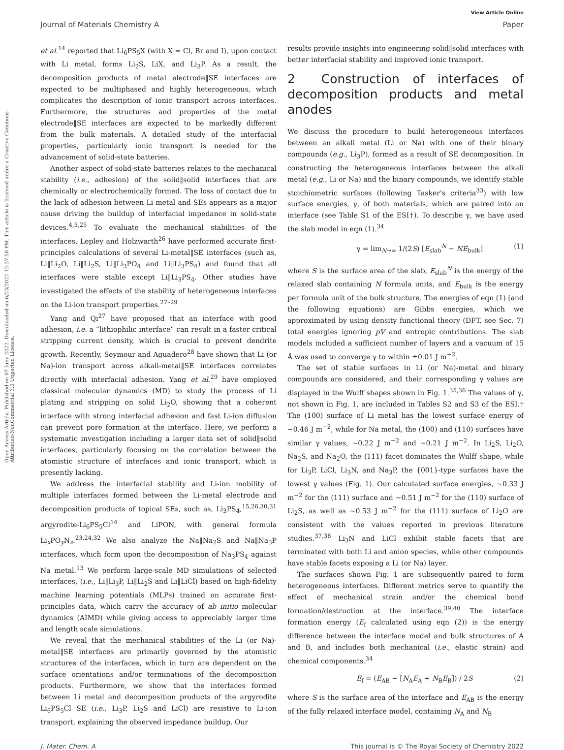Open Access Article. Published on 07 June 2022. Downloaded on 6/23/2022 12:37:58 PM. This article is licensed under a Creative Commons Attribution-NonCommercial 3.0 Unported Licence.
View Article Online
Journal of Materials Chemistry A Paper
et al.<sup>14</sup> reported that Li<sub>6</sub>PS<sub>5</sub>X (with X = Cl, Br and I), upon contact with Li metal, forms Li<sub>2</sub>S, LiX, and Li<sub>3</sub>P. As a result, the decomposition products of metal electrode‖SE interfaces are expected to be multiphased and highly heterogeneous, which complicates the description of ionic transport across interfaces. Furthermore, the structures and properties of the metal electrode‖SE interfaces are expected to be markedly different from the bulk materials. A detailed study of the interfacial properties, particularly ionic transport is needed for the advancement of solid-state batteries.
Another aspect of solid-state batteries relates to the mechanical stability (i.e., adhesion) of the solid‖solid interfaces that are chemically or electrochemically formed. The loss of contact due to the lack of adhesion between Li metal and SEs appears as a major cause driving the buildup of interfacial impedance in solid-state devices.<sup>4,5,25</sup> To evaluate the mechanical stabilities of the interfaces, Lepley and Holzwarth<sup>26</sup> have performed accurate first-principles calculations of several Li-metal‖SE interfaces (such as, Li‖Li<sub>2</sub>O, Li‖Li<sub>2</sub>S, Li‖Li<sub>3</sub>PO<sub>4</sub> and Li‖Li<sub>3</sub>PS<sub>4</sub>) and found that all interfaces were stable except Li‖Li<sub>3</sub>PS<sub>4</sub>. Other studies have investigated the effects of the stability of heterogeneous interfaces on the Li-ion transport properties.<sup>27–29</sup>
Yang and Qi<sup>27</sup> have proposed that an interface with good adhesion, i.e. a “lithiophilic interface” can result in a faster critical stripping current density, which is crucial to prevent dendrite growth. Recently, Seymour and Aguadero<sup>28</sup> have shown that Li (or Na)-ion transport across alkali-metal‖SE interfaces correlates directly with interfacial adhesion. Yang et al.<sup>29</sup> have employed classical molecular dynamics (MD) to study the process of Li plating and stripping on solid Li<sub>2</sub>O, showing that a coherent interface with strong interfacial adhesion and fast Li-ion diffusion can prevent pore formation at the interface. Here, we perform a systematic investigation including a larger data set of solid‖solid interfaces, particularly focusing on the correlation between the atomistic structure of interfaces and ionic transport, which is presently lacking.
We address the interfacial stability and Li-ion mobility of multiple interfaces formed between the Li-metal electrode and decomposition products of topical SEs, such as, Li<sub>3</sub>PS<sub>4</sub>,<sup>15,26,30,31</sup> argyrodite-Li<sub>6</sub>PS<sub>5</sub>Cl<sup>14</sup> and LiPON, with general formula Li<sub>x</sub>PO<sub>y</sub>N<sub>z</sub>.<sup>23,24,32</sup> We also analyze the Na‖Na<sub>2</sub>S and Na‖Na<sub>3</sub>P interfaces, which form upon the decomposition of Na<sub>3</sub>PS<sub>4</sub> against Na metal.<sup>13</sup> We perform large-scale MD simulations of selected interfaces, (i.e., Li‖Li<sub>3</sub>P, Li‖Li<sub>2</sub>S and Li‖LiCl) based on high-fidelity machine learning potentials (MLPs) trained on accurate first-principles data, which carry the accuracy of ab initio molecular dynamics (AIMD) while giving access to appreciably larger time and length scale simulations.
We reveal that the mechanical stabilities of the Li (or Na)-metal‖SE interfaces are primarily governed by the atomistic structures of the interfaces, which in turn are dependent on the surface orientations and/or terminations of the decomposition products. Furthermore, we show that the interfaces formed between Li metal and decomposition products of the argyrodite Li<sub>6</sub>PS<sub>5</sub>Cl SE (i.e., Li<sub>3</sub>P, Li<sub>2</sub>S and LiCl) are resistive to Li-ion transport, explaining the observed impedance buildup. Our
results provide insights into engineering solid‖solid interfaces with better interfacial stability and improved ionic transport.
2 Construction of interfaces of decomposition products and metal anodes
We discuss the procedure to build heterogeneous interfaces between an alkali metal (Li or Na) with one of their binary compounds (e.g., Li<sub>3</sub>P), formed as a result of SE decomposition. In constructing the heterogeneous interfaces between the alkali metal (e.g., Li or Na) and the binary compounds, we identify stable stoichiometric surfaces (following Tasker's criteria<sup>33</sup>) with low surface energies, γ, of both materials, which are paired into an interface (see Table S1 of the ESI†). To describe γ, we have used the slab model in eqn (1).<sup>34</sup>
γ = lim<sub>N→∞</sub> 1/(2S) [E<sub>slab</sub><sup>N</sup> − NE<sub>bulk</sub>] (1)
where S is the surface area of the slab, E<sub>slab</sub><sup>N</sup> is the energy of the relaxed slab containing N formula units, and E<sub>bulk</sub> is the energy per formula unit of the bulk structure. The energies of eqn (1) (and the following equations) are Gibbs energies, which we approximated by using density functional theory (DFT, see Sec. 7) total energies ignoring pV and entropic contributions. The slab models included a sufficient number of layers and a vacuum of 15 Å was used to converge γ to within ±0.01 J m<sup>−2</sup>.
The set of stable surfaces in Li (or Na)-metal and binary compounds are considered, and their corresponding γ values are displayed in the Wulff shapes shown in Fig. 1.<sup>35,36</sup> The values of γ, not shown in Fig. 1, are included in Tables S2 and S3 of the ESI.† The (100) surface of Li metal has the lowest surface energy of ∼0.46 J m<sup>−2</sup>, while for Na metal, the (100) and (110) surfaces have similar γ values, ∼0.22 J m<sup>−2</sup> and ∼0.21 J m<sup>−2</sup>. In Li<sub>2</sub>S, Li<sub>2</sub>O, Na<sub>2</sub>S, and Na<sub>2</sub>O, the (111) facet dominates the Wulff shape, while for Li<sub>3</sub>P, LiCl, Li<sub>3</sub>N, and Na<sub>3</sub>P, the {001}-type surfaces have the lowest γ values (Fig. 1). Our calculated surface energies, ∼0.33 J m<sup>−2</sup> for the (111) surface and ∼0.51 J m<sup>−2</sup> for the (110) surface of Li<sub>2</sub>S, as well as ∼0.53 J m<sup>−2</sup> for the (111) surface of Li<sub>2</sub>O are consistent with the values reported in previous literature studies.<sup>37,38</sup> Li<sub>3</sub>N and LiCl exhibit stable facets that are terminated with both Li and anion species, while other compounds have stable facets exposing a Li (or Na) layer.
The surfaces shown Fig. 1 are subsequently paired to form heterogeneous interfaces. Different metrics serve to quantify the effect of mechanical strain and/or the chemical bond formation/destruction at the interface.<sup>39,40</sup> The interface formation energy (E<sub>f</sub> calculated using eqn (2)) is the energy difference between the interface model and bulk structures of A and B, and includes both mechanical (i.e., elastic strain) and chemical components.<sup>34</sup>
E<sub>f</sub> = (E<sub>AB</sub> − [N<sub>A</sub>E<sub>A</sub> + N<sub>B</sub>E<sub>B</sub>]) / 2S (2)
where S is the surface area of the interface and E<sub>AB</sub> is the energy of the fully relaxed interface model, containing N<sub>A</sub> and N<sub>B</sub>
J. Mater. Chem. A This journal is © The Royal Society of Chemistry 2022